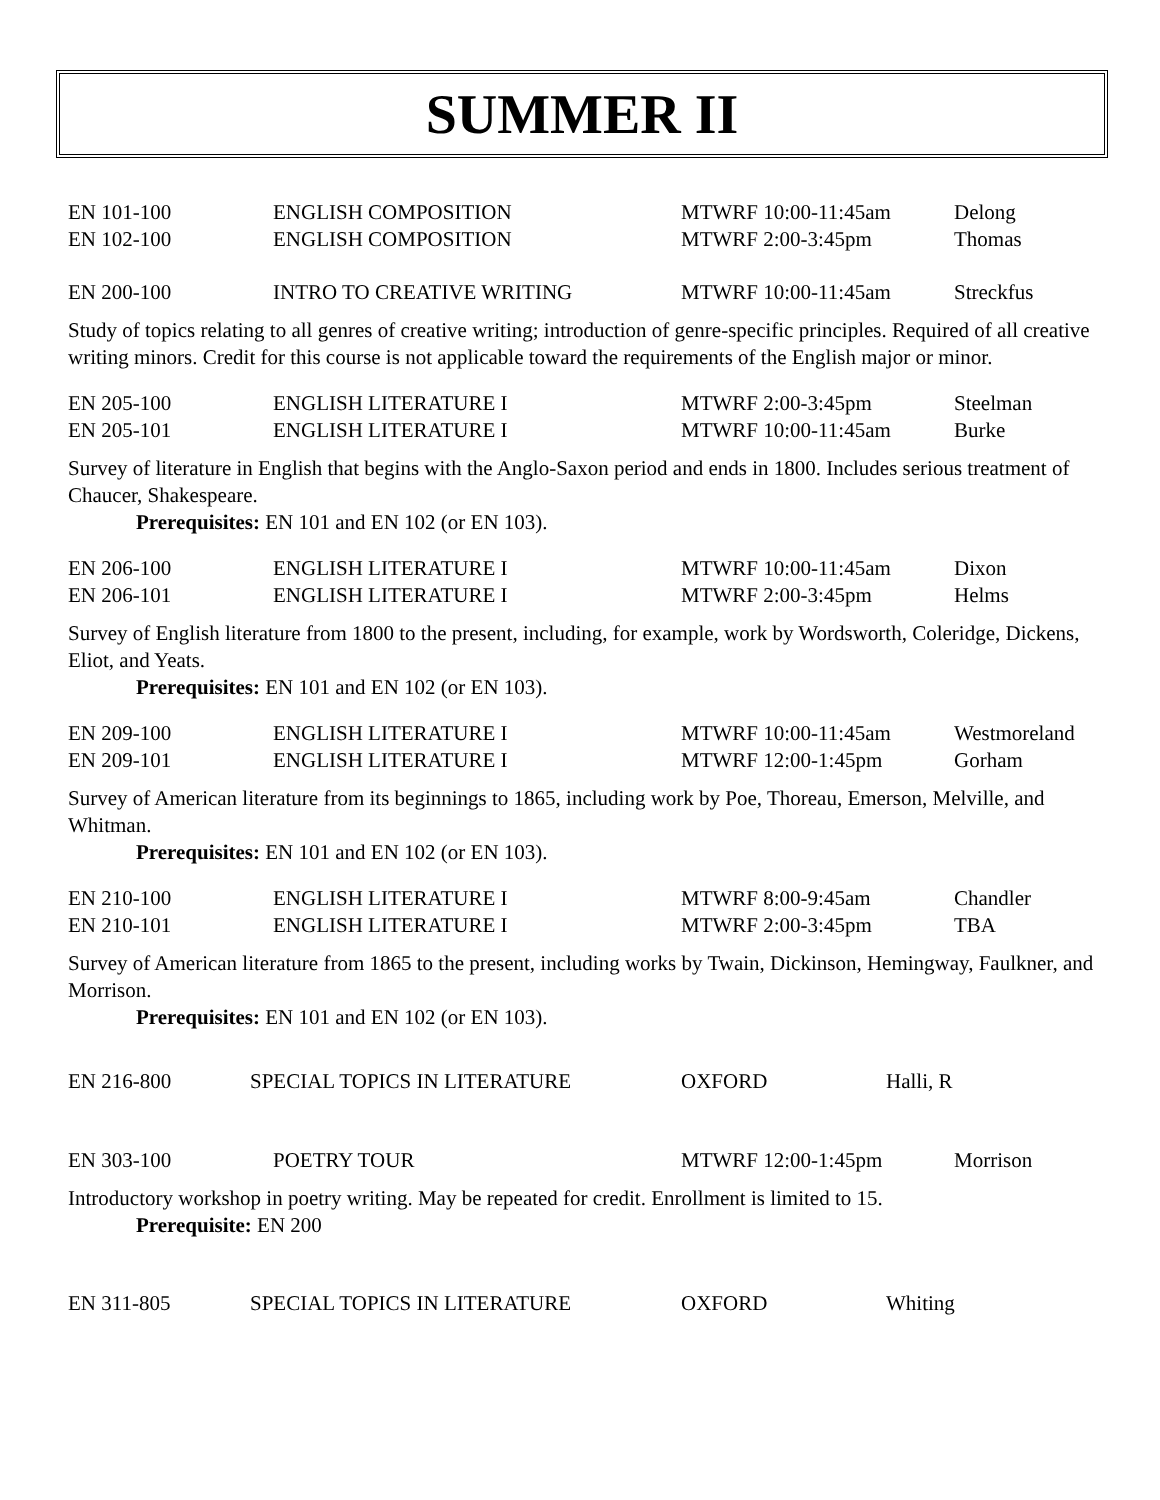SUMMER II
| EN 101-100 | ENGLISH COMPOSITION | MTWRF 10:00-11:45am | Delong |
| EN 102-100 | ENGLISH COMPOSITION | MTWRF 2:00-3:45pm | Thomas |
| EN 200-100 | INTRO TO CREATIVE WRITING | MTWRF 10:00-11:45am | Streckfus |
Study of topics relating to all genres of creative writing; introduction of genre-specific principles. Required of all creative writing minors. Credit for this course is not applicable toward the requirements of the English major or minor.
| EN 205-100 | ENGLISH LITERATURE I | MTWRF 2:00-3:45pm | Steelman |
| EN 205-101 | ENGLISH LITERATURE I | MTWRF 10:00-11:45am | Burke |
Survey of literature in English that begins with the Anglo-Saxon period and ends in 1800. Includes serious treatment of Chaucer, Shakespeare.
Prerequisites: EN 101 and EN 102 (or EN 103).
| EN 206-100 | ENGLISH LITERATURE I | MTWRF 10:00-11:45am | Dixon |
| EN 206-101 | ENGLISH LITERATURE I | MTWRF 2:00-3:45pm | Helms |
Survey of English literature from 1800 to the present, including, for example, work by Wordsworth, Coleridge, Dickens, Eliot, and Yeats.
Prerequisites: EN 101 and EN 102 (or EN 103).
| EN 209-100 | ENGLISH LITERATURE I | MTWRF 10:00-11:45am | Westmoreland |
| EN 209-101 | ENGLISH LITERATURE I | MTWRF 12:00-1:45pm | Gorham |
Survey of American literature from its beginnings to 1865, including work by Poe, Thoreau, Emerson, Melville, and Whitman.
Prerequisites: EN 101 and EN 102 (or EN 103).
| EN 210-100 | ENGLISH LITERATURE I | MTWRF 8:00-9:45am | Chandler |
| EN 210-101 | ENGLISH LITERATURE I | MTWRF 2:00-3:45pm | TBA |
Survey of American literature from 1865 to the present, including works by Twain, Dickinson, Hemingway, Faulkner, and Morrison.
Prerequisites: EN 101 and EN 102 (or EN 103).
| EN 216-800 | SPECIAL TOPICS IN LITERATURE | OXFORD | Halli, R |
| EN 303-100 | POETRY TOUR | MTWRF 12:00-1:45pm | Morrison |
Introductory workshop in poetry writing. May be repeated for credit. Enrollment is limited to 15.
Prerequisite: EN 200
| EN 311-805 | SPECIAL TOPICS IN LITERATURE | OXFORD | Whiting |